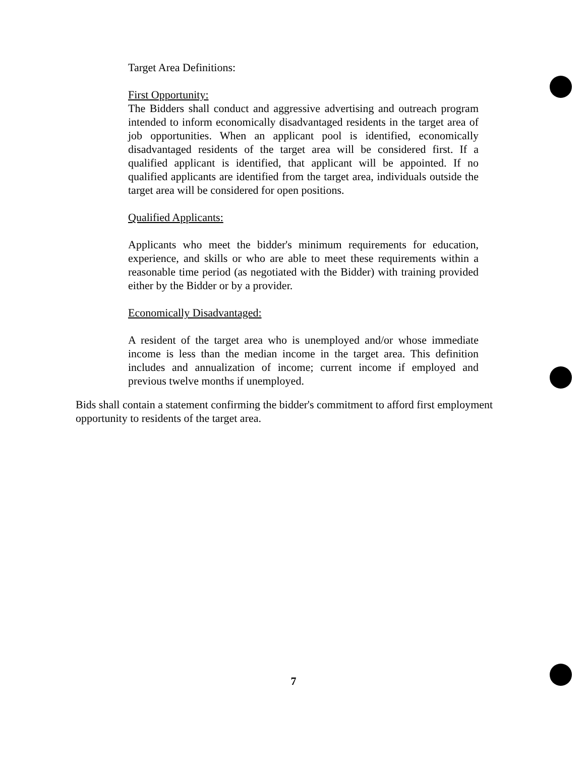Target Area Definitions:
First Opportunity:
The Bidders shall conduct and aggressive advertising and outreach program intended to inform economically disadvantaged residents in the target area of job opportunities. When an applicant pool is identified, economically disadvantaged residents of the target area will be considered first. If a qualified applicant is identified, that applicant will be appointed. If no qualified applicants are identified from the target area, individuals outside the target area will be considered for open positions.
Qualified Applicants:
Applicants who meet the bidder's minimum requirements for education, experience, and skills or who are able to meet these requirements within a reasonable time period (as negotiated with the Bidder) with training provided either by the Bidder or by a provider.
Economically Disadvantaged:
A resident of the target area who is unemployed and/or whose immediate income is less than the median income in the target area. This definition includes and annualization of income; current income if employed and previous twelve months if unemployed.
Bids shall contain a statement confirming the bidder's commitment to afford first employment opportunity to residents of the target area.
7